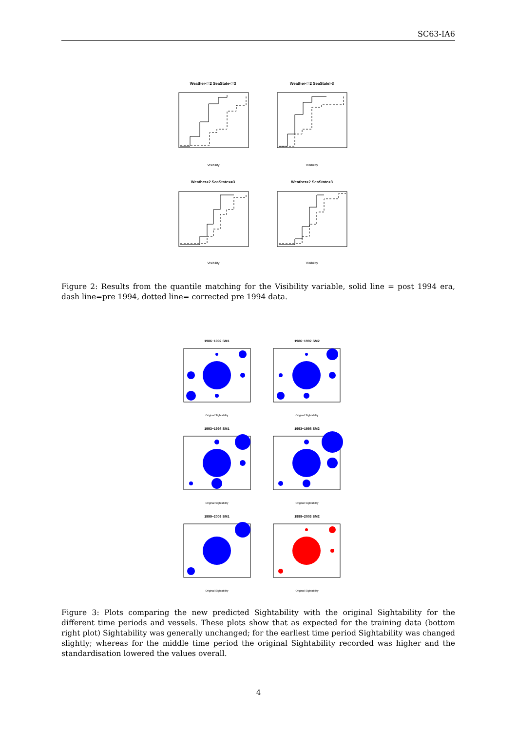SC63-IA6
Weather<=2 SeaState<=3
Weather<=2 SeaState>3
Weather>2 SeaState<=3
Weather>2 SeaState>3
Visibility
Visibility
Visibility
Visibility
Figure 2: Results from the quantile matching for the Visibility variable, solid line = post 1994 era, dash line=pre 1994, dotted line= corrected pre 1994 data.
1986−1992 SM1
1986−1992 SM2
1993−1998 SM1
1993−1998 SM2
1999−2003 SM1
1999−2003 SM2
Original Sightability
Original Sightability
Original Sightability
Original Sightability
Original Sightability
Original Sightability
Figure 3: Plots comparing the new predicted Sightability with the original Sightability for the different time periods and vessels. These plots show that as expected for the training data (bottom right plot) Sightability was generally unchanged; for the earliest time period Sightability was changed slightly; whereas for the middle time period the original Sightability recorded was higher and the standardisation lowered the values overall.
4